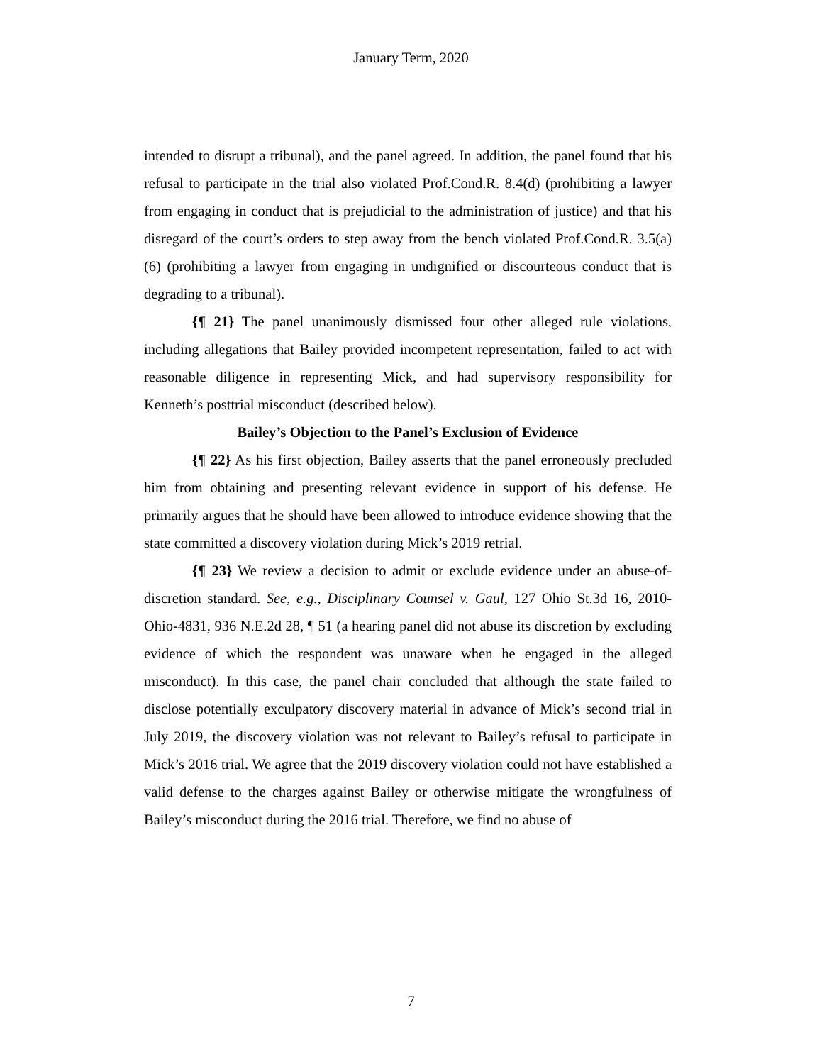January Term, 2020
intended to disrupt a tribunal), and the panel agreed. In addition, the panel found that his refusal to participate in the trial also violated Prof.Cond.R. 8.4(d) (prohibiting a lawyer from engaging in conduct that is prejudicial to the administration of justice) and that his disregard of the court’s orders to step away from the bench violated Prof.Cond.R. 3.5(a)(6) (prohibiting a lawyer from engaging in undignified or discourteous conduct that is degrading to a tribunal).
{¶ 21} The panel unanimously dismissed four other alleged rule violations, including allegations that Bailey provided incompetent representation, failed to act with reasonable diligence in representing Mick, and had supervisory responsibility for Kenneth’s posttrial misconduct (described below).
Bailey’s Objection to the Panel’s Exclusion of Evidence
{¶ 22} As his first objection, Bailey asserts that the panel erroneously precluded him from obtaining and presenting relevant evidence in support of his defense. He primarily argues that he should have been allowed to introduce evidence showing that the state committed a discovery violation during Mick’s 2019 retrial.
{¶ 23} We review a decision to admit or exclude evidence under an abuse-of-discretion standard. See, e.g., Disciplinary Counsel v. Gaul, 127 Ohio St.3d 16, 2010-Ohio-4831, 936 N.E.2d 28, ¶ 51 (a hearing panel did not abuse its discretion by excluding evidence of which the respondent was unaware when he engaged in the alleged misconduct). In this case, the panel chair concluded that although the state failed to disclose potentially exculpatory discovery material in advance of Mick’s second trial in July 2019, the discovery violation was not relevant to Bailey’s refusal to participate in Mick’s 2016 trial. We agree that the 2019 discovery violation could not have established a valid defense to the charges against Bailey or otherwise mitigate the wrongfulness of Bailey’s misconduct during the 2016 trial. Therefore, we find no abuse of
7